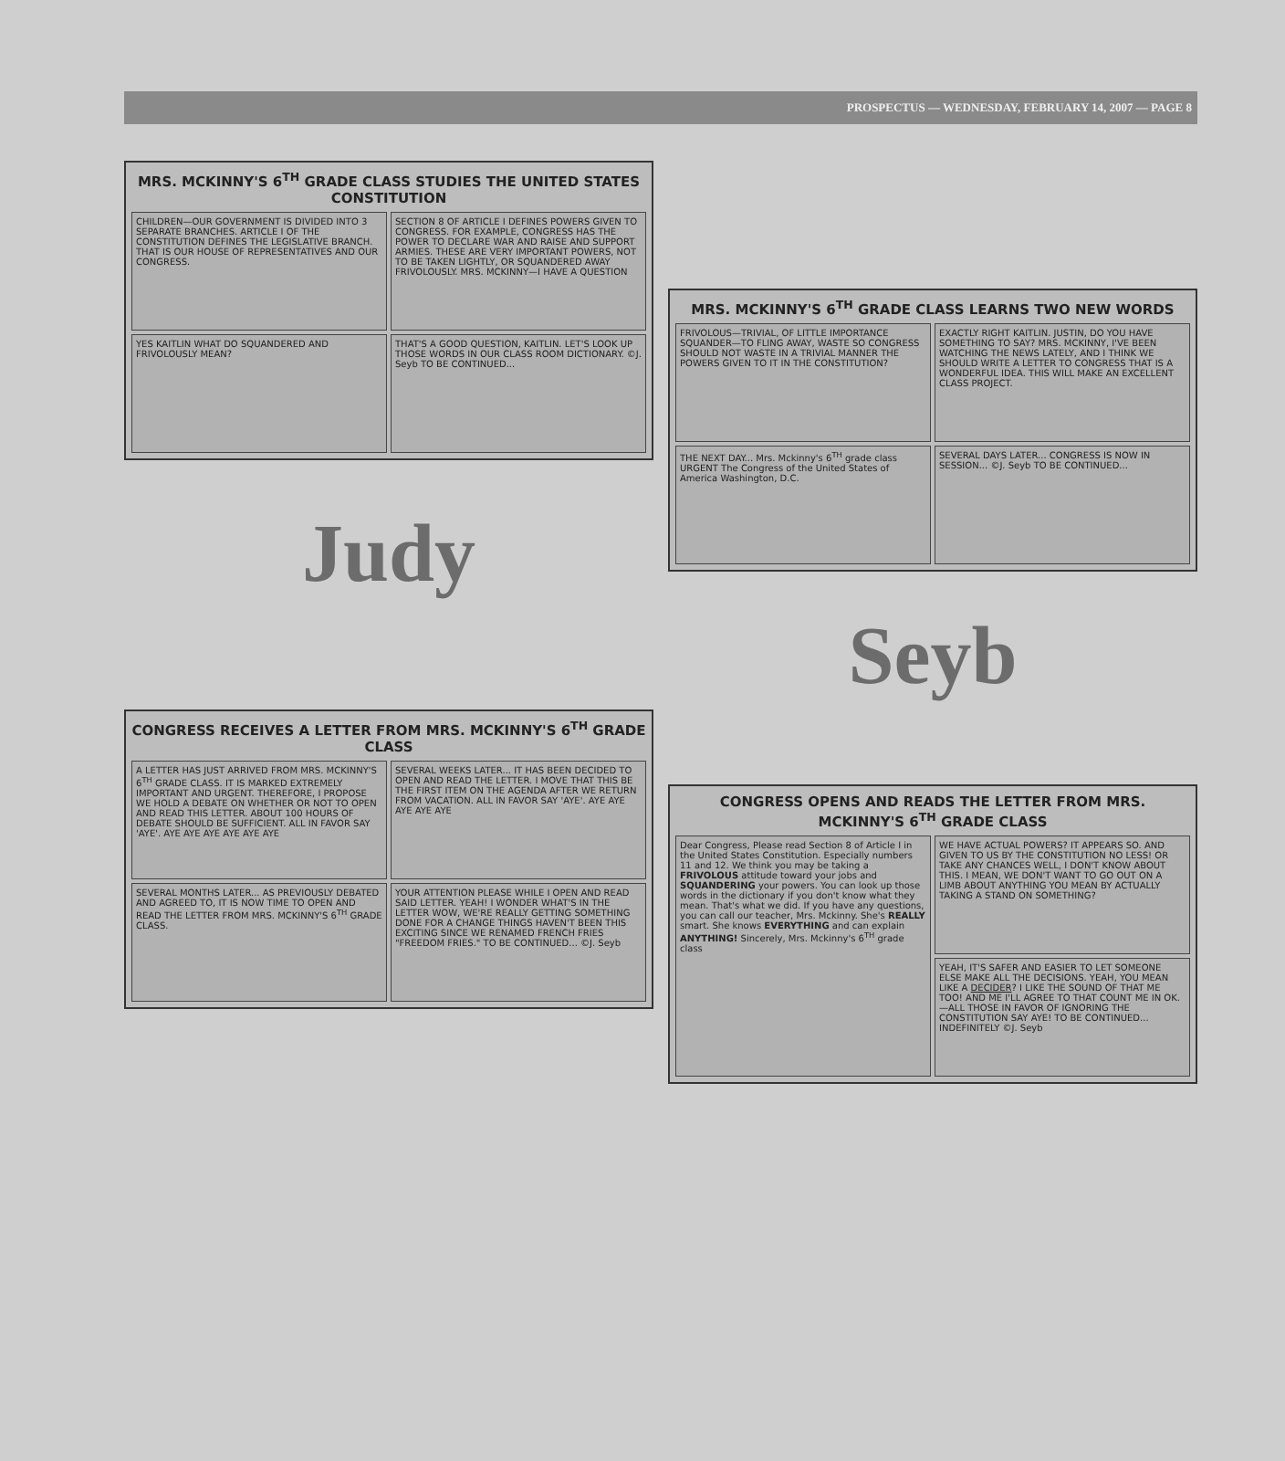PROSPECTUS — WEDNESDAY, FEBRUARY 14, 2007 — PAGE 8
MRS. MCKINNY'S 6<sup>TH</sup> GRADE CLASS STUDIES THE UNITED STATES CONSTITUTION
CHILDREN—OUR GOVERNMENT IS DIVIDED INTO 3 SEPARATE BRANCHES. ARTICLE I OF THE CONSTITUTION DEFINES THE LEGISLATIVE BRANCH. THAT IS OUR HOUSE OF REPRESENTATIVES AND OUR CONGRESS.
SECTION 8 OF ARTICLE I DEFINES POWERS GIVEN TO CONGRESS. FOR EXAMPLE, CONGRESS HAS THE POWER TO DECLARE WAR AND RAISE AND SUPPORT ARMIES. THESE ARE VERY IMPORTANT POWERS, NOT TO BE TAKEN LIGHTLY, OR SQUANDERED AWAY FRIVOLOUSLY. MRS. MCKINNY—I HAVE A QUESTION
YES KAITLIN WHAT DO SQUANDERED AND FRIVOLOUSLY MEAN?
THAT'S A GOOD QUESTION, KAITLIN. LET'S LOOK UP THOSE WORDS IN OUR CLASS ROOM DICTIONARY. ©J. Seyb TO BE CONTINUED...
Judy
CONGRESS RECEIVES A LETTER FROM MRS. MCKINNY'S 6<sup>TH</sup> GRADE CLASS
A LETTER HAS JUST ARRIVED FROM MRS. MCKINNY'S 6<sup>TH</sup> GRADE CLASS. IT IS MARKED EXTREMELY IMPORTANT AND URGENT. THEREFORE, I PROPOSE WE HOLD A DEBATE ON WHETHER OR NOT TO OPEN AND READ THIS LETTER. ABOUT 100 HOURS OF DEBATE SHOULD BE SUFFICIENT. ALL IN FAVOR SAY 'AYE'. AYE AYE AYE AYE AYE AYE
SEVERAL WEEKS LATER... IT HAS BEEN DECIDED TO OPEN AND READ THE LETTER. I MOVE THAT THIS BE THE FIRST ITEM ON THE AGENDA AFTER WE RETURN FROM VACATION. ALL IN FAVOR SAY 'AYE'. AYE AYE AYE AYE AYE
SEVERAL MONTHS LATER... AS PREVIOUSLY DEBATED AND AGREED TO, IT IS NOW TIME TO OPEN AND READ THE LETTER FROM MRS. MCKINNY'S 6<sup>TH</sup> GRADE CLASS.
YOUR ATTENTION PLEASE WHILE I OPEN AND READ SAID LETTER. YEAH! I WONDER WHAT'S IN THE LETTER WOW, WE'RE REALLY GETTING SOMETHING DONE FOR A CHANGE THINGS HAVEN'T BEEN THIS EXCITING SINCE WE RENAMED FRENCH FRIES "FREEDOM FRIES." TO BE CONTINUED... ©J. Seyb
MRS. MCKINNY'S 6<sup>TH</sup> GRADE CLASS LEARNS TWO NEW WORDS
FRIVOLOUS—TRIVIAL, OF LITTLE IMPORTANCE SQUANDER—TO FLING AWAY, WASTE SO CONGRESS SHOULD NOT WASTE IN A TRIVIAL MANNER THE POWERS GIVEN TO IT IN THE CONSTITUTION?
EXACTLY RIGHT KAITLIN. JUSTIN, DO YOU HAVE SOMETHING TO SAY? MRS. MCKINNY, I'VE BEEN WATCHING THE NEWS LATELY, AND I THINK WE SHOULD WRITE A LETTER TO CONGRESS THAT IS A WONDERFUL IDEA. THIS WILL MAKE AN EXCELLENT CLASS PROJECT.
THE NEXT DAY... Mrs. Mckinny's 6<sup>TH</sup> grade class URGENT The Congress of the United States of America Washington, D.C.
SEVERAL DAYS LATER... CONGRESS IS NOW IN SESSION... ©J. Seyb TO BE CONTINUED...
Seyb
CONGRESS OPENS AND READS THE LETTER FROM MRS. MCKINNY'S 6<sup>TH</sup> GRADE CLASS
Dear Congress, Please read Section 8 of Article I in the United States Constitution. Especially numbers 11 and 12. We think you may be taking a FRIVOLOUS attitude toward your jobs and SQUANDERING your powers. You can look up those words in the dictionary if you don't know what they mean. That's what we did. If you have any questions, you can call our teacher, Mrs. Mckinny. She's REALLY smart. She knows EVERYTHING and can explain ANYTHING! Sincerely, Mrs. Mckinny's 6<sup>TH</sup> grade class
WE HAVE ACTUAL POWERS? IT APPEARS SO. AND GIVEN TO US BY THE CONSTITUTION NO LESS! OR TAKE ANY CHANCES WELL, I DON'T KNOW ABOUT THIS. I MEAN, WE DON'T WANT TO GO OUT ON A LIMB ABOUT ANYTHING YOU MEAN BY ACTUALLY TAKING A STAND ON SOMETHING?
YEAH, IT'S SAFER AND EASIER TO LET SOMEONE ELSE MAKE ALL THE DECISIONS. YEAH, YOU MEAN LIKE A DECIDER? I LIKE THE SOUND OF THAT ME TOO! AND ME I'LL AGREE TO THAT COUNT ME IN OK.—ALL THOSE IN FAVOR OF IGNORING THE CONSTITUTION SAY AYE! TO BE CONTINUED... INDEFINITELY ©J. Seyb